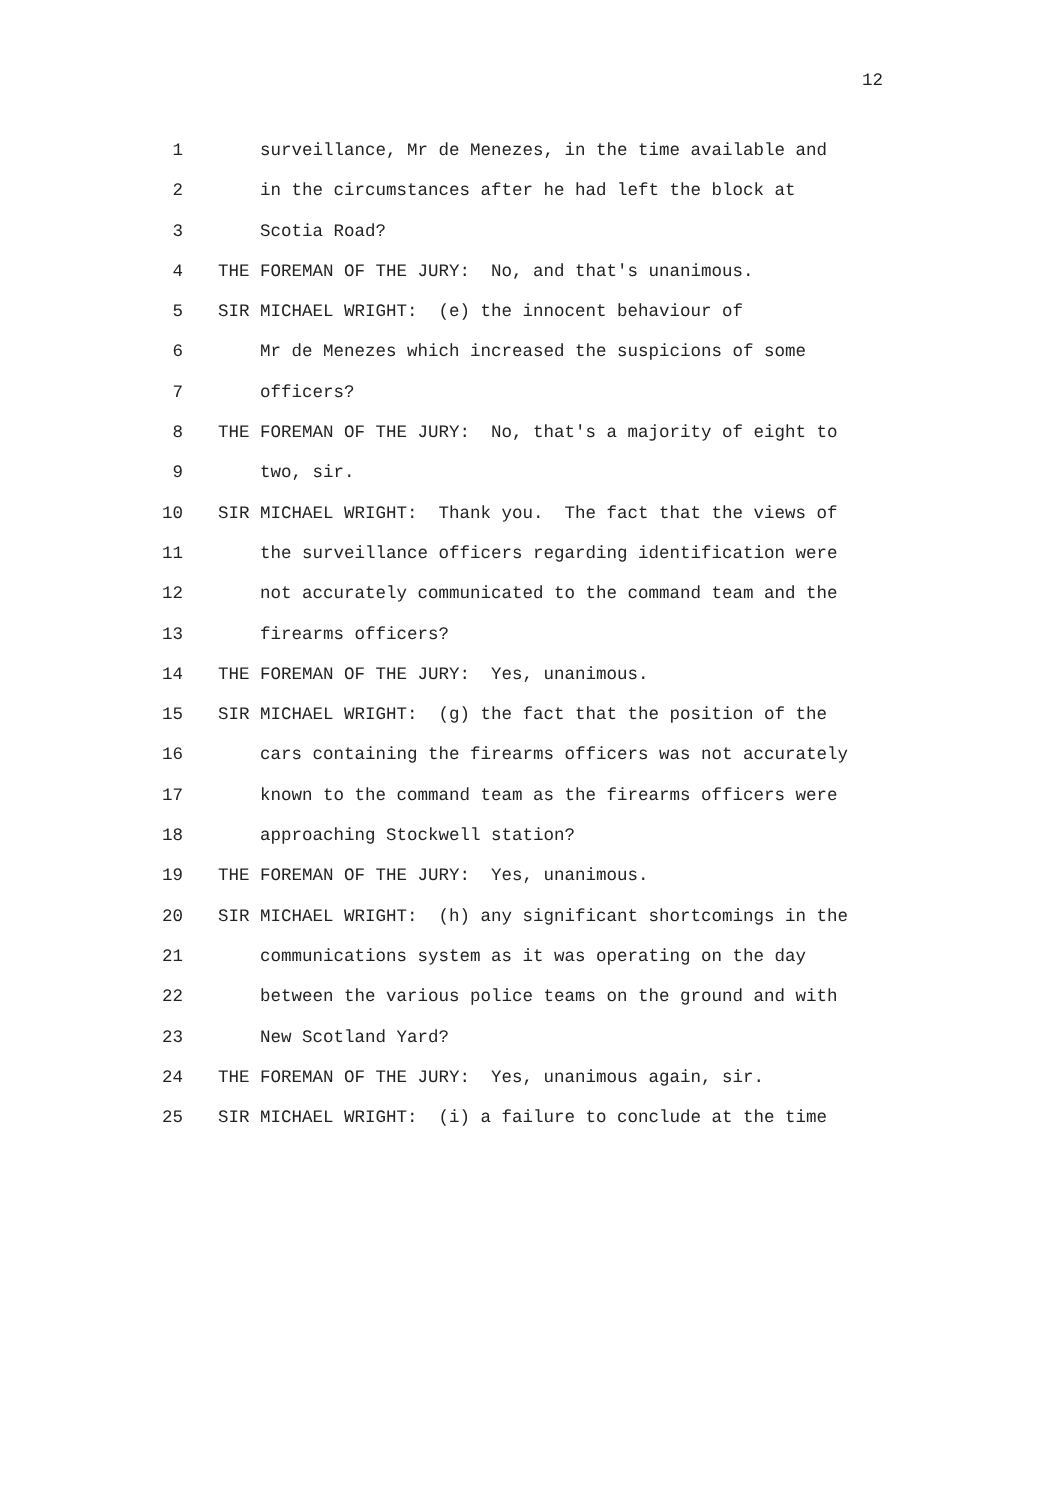12
1 surveillance, Mr de Menezes, in the time available and
2 in the circumstances after he had left the block at
3 Scotia Road?
4 THE FOREMAN OF THE JURY: No, and that's unanimous.
5 SIR MICHAEL WRIGHT: (e) the innocent behaviour of
6 Mr de Menezes which increased the suspicions of some
7 officers?
8 THE FOREMAN OF THE JURY: No, that's a majority of eight to
9 two, sir.
10 SIR MICHAEL WRIGHT: Thank you. The fact that the views of
11 the surveillance officers regarding identification were
12 not accurately communicated to the command team and the
13 firearms officers?
14 THE FOREMAN OF THE JURY: Yes, unanimous.
15 SIR MICHAEL WRIGHT: (g) the fact that the position of the
16 cars containing the firearms officers was not accurately
17 known to the command team as the firearms officers were
18 approaching Stockwell station?
19 THE FOREMAN OF THE JURY: Yes, unanimous.
20 SIR MICHAEL WRIGHT: (h) any significant shortcomings in the
21 communications system as it was operating on the day
22 between the various police teams on the ground and with
23 New Scotland Yard?
24 THE FOREMAN OF THE JURY: Yes, unanimous again, sir.
25 SIR MICHAEL WRIGHT: (i) a failure to conclude at the time